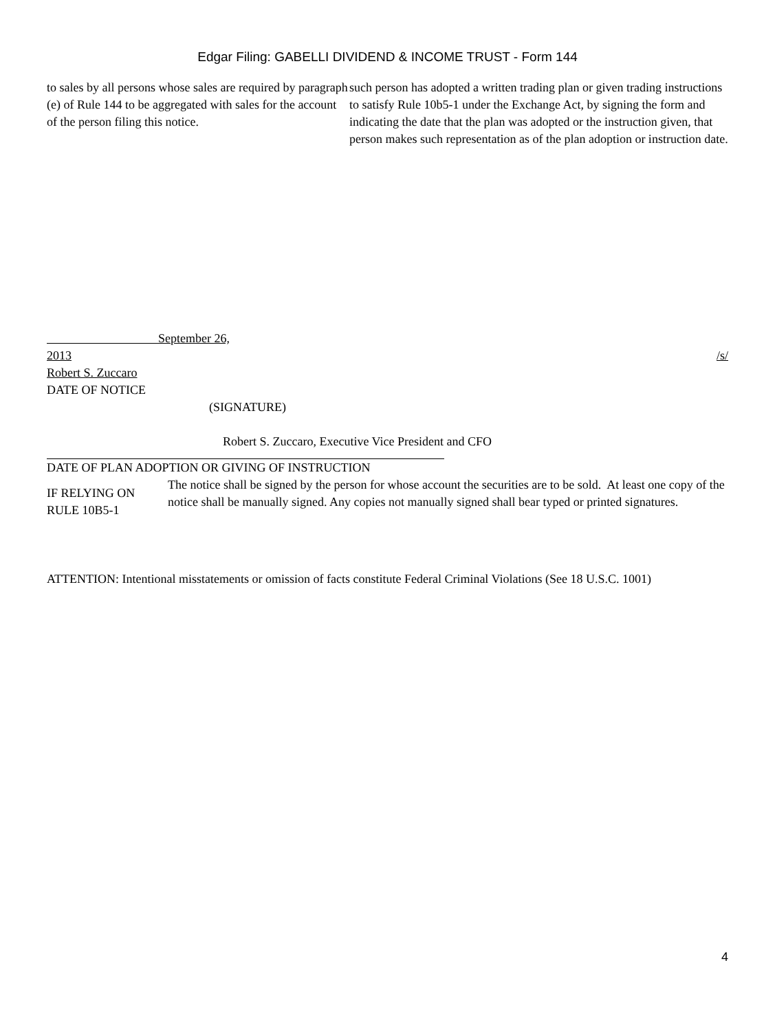Edgar Filing: GABELLI DIVIDEND & INCOME TRUST - Form 144
to sales by all persons whose sales are required by paragraph (e) of Rule 144 to be aggregated with sales for the account of the person filing this notice.
such person has adopted a written trading plan or given trading instructions to satisfy Rule 10b5-1 under the Exchange Act, by signing the form and indicating the date that the plan was adopted or the instruction given, that person makes such representation as of the plan adoption or instruction date.
September 26,
2013 /s/
Robert S. Zuccaro
DATE OF NOTICE
(SIGNATURE)
Robert S. Zuccaro, Executive Vice President and CFO
DATE OF PLAN ADOPTION OR GIVING OF INSTRUCTION
IF RELYING ON RULE 10B5-1
The notice shall be signed by the person for whose account the securities are to be sold. At least one copy of the notice shall be manually signed. Any copies not manually signed shall bear typed or printed signatures.
ATTENTION: Intentional misstatements or omission of facts constitute Federal Criminal Violations (See 18 U.S.C. 1001)
4